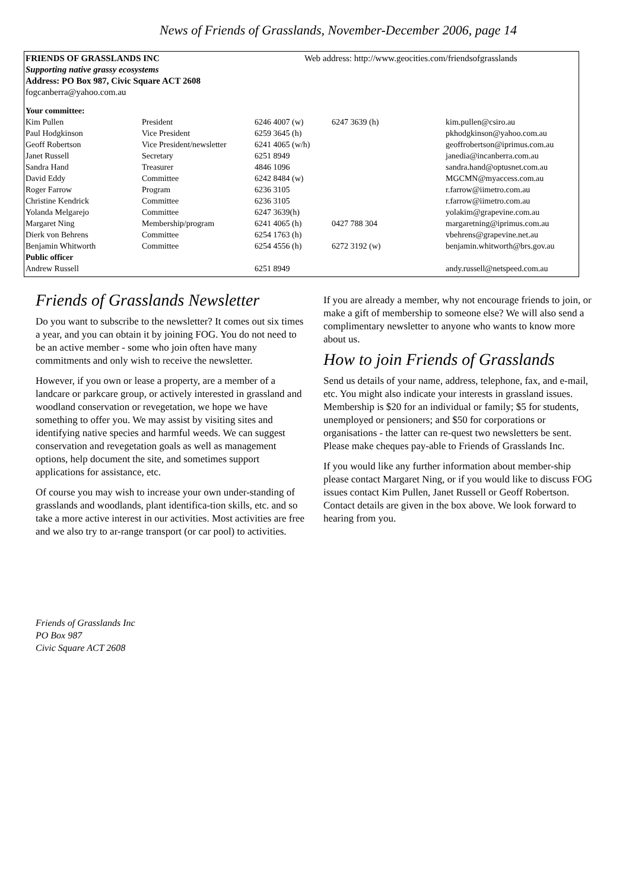News of Friends of Grasslands, November-December 2006, page 14
FRIENDS OF GRASSLANDS INC Web address: http://www.geocities.com/friendsofgrasslands
Supporting native grassy ecosystems
Address: PO Box 987, Civic Square ACT 2608
fogcanberra@yahoo.com.au
| Your committee: | | | | |
| --- | --- | --- | --- | --- |
| Kim Pullen | President | 6246 4007 (w) | 6247 3639 (h) | kim.pullen@csiro.au |
| Paul Hodgkinson | Vice President | 6259 3645 (h) | | pkhodgkinson@yahoo.com.au |
| Geoff Robertson | Vice President/newsletter | 6241 4065 (w/h) | | geoffrobertson@iprimus.com.au |
| Janet Russell | Secretary | 6251 8949 | | janedia@incanberra.com.au |
| Sandra Hand | Treasurer | 4846 1096 | | sandra.hand@optusnet.com.au |
| David Eddy | Committee | 6242 8484 (w) | | MGCMN@myaccess.com.au |
| Roger Farrow | Program | 6236 3105 | | r.farrow@iimetro.com.au |
| Christine Kendrick | Committee | 6236 3105 | | r.farrow@iimetro.com.au |
| Yolanda Melgarejo | Committee | 6247 3639(h) | | yolakim@grapevine.com.au |
| Margaret Ning | Membership/program | 6241 4065 (h) | 0427 788 304 | margaretning@iprimus.com.au |
| Dierk von Behrens | Committee | 6254 1763 (h) | | vbehrens@grapevine.net.au |
| Benjamin Whitworth | Committee | 6254 4556 (h) | 6272 3192 (w) | benjamin.whitworth@brs.gov.au |
| Public officer | | | | |
| Andrew Russell | | 6251 8949 | | andy.russell@netspeed.com.au |
Friends of Grasslands Newsletter
Do you want to subscribe to the newsletter? It comes out six times a year, and you can obtain it by joining FOG. You do not need to be an active member - some who join often have many commitments and only wish to receive the newsletter.
However, if you own or lease a property, are a member of a landcare or parkcare group, or actively interested in grassland and woodland conservation or revegetation, we hope we have something to offer you. We may assist by visiting sites and identifying native species and harmful weeds. We can suggest conservation and revegetation goals as well as management options, help document the site, and sometimes support applications for assistance, etc.
Of course you may wish to increase your own under-standing of grasslands and woodlands, plant identifica-tion skills, etc. and so take a more active interest in our activities. Most activities are free and we also try to ar-range transport (or car pool) to activities.
If you are already a member, why not encourage friends to join, or make a gift of membership to someone else? We will also send a complimentary newsletter to anyone who wants to know more about us.
How to join Friends of Grasslands
Send us details of your name, address, telephone, fax, and e-mail, etc. You might also indicate your interests in grassland issues. Membership is $20 for an individual or family; $5 for students, unemployed or pensioners; and $50 for corporations or organisations - the latter can re-quest two newsletters be sent. Please make cheques pay-able to Friends of Grasslands Inc.
If you would like any further information about member-ship please contact Margaret Ning, or if you would like to discuss FOG issues contact Kim Pullen, Janet Russell or Geoff Robertson. Contact details are given in the box above. We look forward to hearing from you.
Friends of Grasslands Inc
PO Box 987
Civic Square ACT 2608